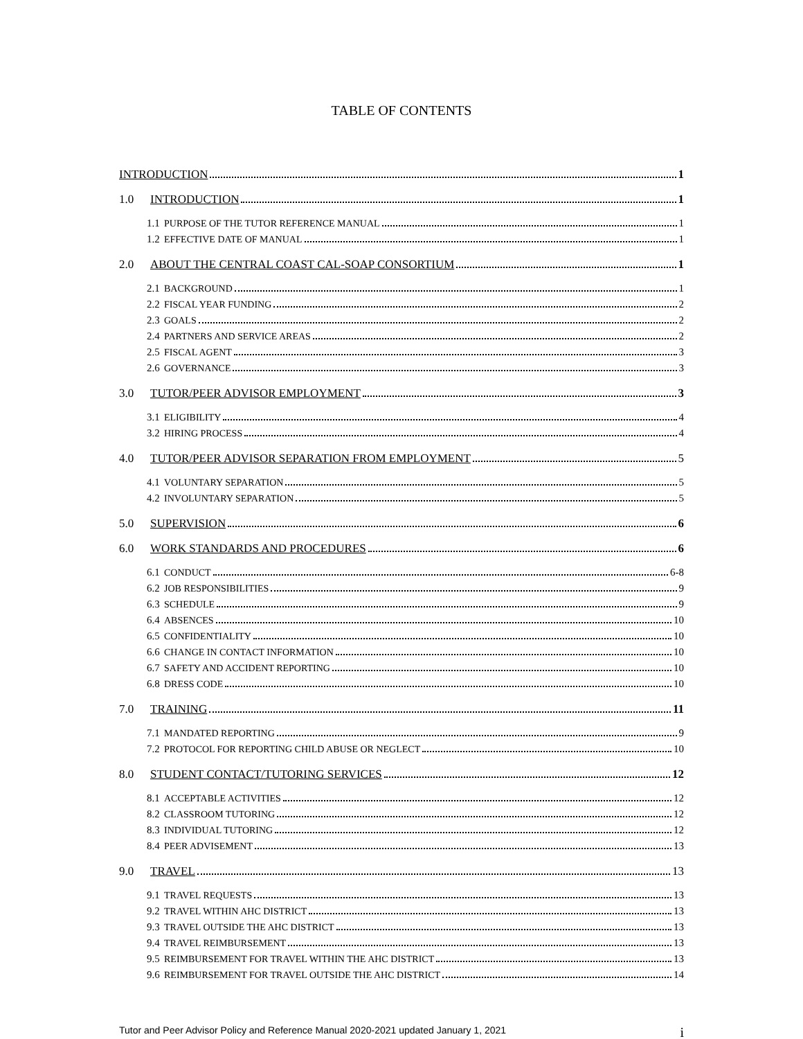TABLE OF CONTENTS
INTRODUCTION 1
1.0 INTRODUCTION 1
1.1 PURPOSE OF THE TUTOR REFERENCE MANUAL 1
1.2 EFFECTIVE DATE OF MANUAL 1
2.0 ABOUT THE CENTRAL COAST CAL-SOAP CONSORTIUM 1
2.1 BACKGROUND 1
2.2 FISCAL YEAR FUNDING 2
2.3 GOALS 2
2.4 PARTNERS AND SERVICE AREAS 2
2.5 FISCAL AGENT 3
2.6 GOVERNANCE 3
3.0 TUTOR/PEER ADVISOR EMPLOYMENT 3
3.1 ELIGIBILITY 4
3.2 HIRING PROCESS 4
4.0 TUTOR/PEER ADVISOR SEPARATION FROM EMPLOYMENT 5
4.1 VOLUNTARY SEPARATION 5
4.2 INVOLUNTARY SEPARATION 5
5.0 SUPERVISION 6
6.0 WORK STANDARDS AND PROCEDURES 6
6.1 CONDUCT 6-8
6.2 JOB RESPONSIBILITIES 9
6.3 SCHEDULE 9
6.4 ABSENCES 10
6.5 CONFIDENTIALITY 10
6.6 CHANGE IN CONTACT INFORMATION 10
6.7 SAFETY AND ACCIDENT REPORTING 10
6.8 DRESS CODE 10
7.0 TRAINING 11
7.1 MANDATED REPORTING 9
7.2 PROTOCOL FOR REPORTING CHILD ABUSE OR NEGLECT 10
8.0 STUDENT CONTACT/TUTORING SERVICES 12
8.1 ACCEPTABLE ACTIVITIES 12
8.2 CLASSROOM TUTORING 12
8.3 INDIVIDUAL TUTORING 12
8.4 PEER ADVISEMENT 13
9.0 TRAVEL 13
9.1 TRAVEL REQUESTS 13
9.2 TRAVEL WITHIN AHC DISTRICT 13
9.3 TRAVEL OUTSIDE THE AHC DISTRICT 13
9.4 TRAVEL REIMBURSEMENT 13
9.5 REIMBURSEMENT FOR TRAVEL WITHIN THE AHC DISTRICT 13
9.6 REIMBURSEMENT FOR TRAVEL OUTSIDE THE AHC DISTRICT 14
Tutor and Peer Advisor Policy and Reference Manual 2020-2021 updated January 1, 2021 i